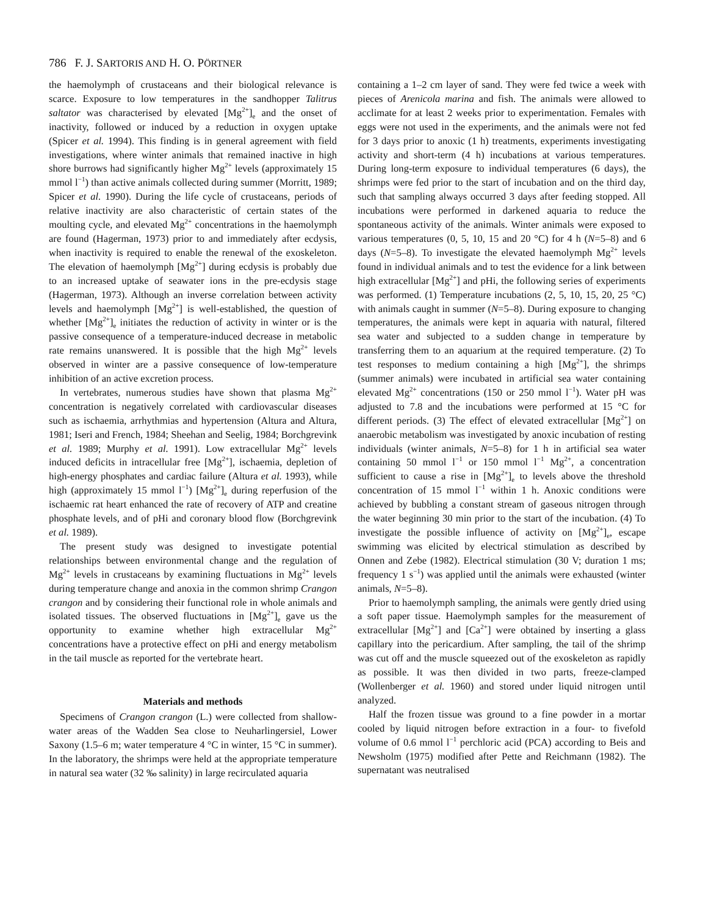786 F. J. SARTORIS AND H. O. PÖRTNER
the haemolymph of crustaceans and their biological relevance is scarce. Exposure to low temperatures in the sandhopper Talitrus saltator was characterised by elevated [Mg<sup>2+</sup>]<sub>e</sub> and the onset of inactivity, followed or induced by a reduction in oxygen uptake (Spicer et al. 1994). This finding is in general agreement with field investigations, where winter animals that remained inactive in high shore burrows had significantly higher Mg<sup>2+</sup> levels (approximately 15 mmol l<sup>−1</sup>) than active animals collected during summer (Morritt, 1989; Spicer et al. 1990). During the life cycle of crustaceans, periods of relative inactivity are also characteristic of certain states of the moulting cycle, and elevated Mg<sup>2+</sup> concentrations in the haemolymph are found (Hagerman, 1973) prior to and immediately after ecdysis, when inactivity is required to enable the renewal of the exoskeleton. The elevation of haemolymph [Mg<sup>2+</sup>] during ecdysis is probably due to an increased uptake of seawater ions in the pre-ecdysis stage (Hagerman, 1973). Although an inverse correlation between activity levels and haemolymph [Mg<sup>2+</sup>] is well-established, the question of whether [Mg<sup>2+</sup>]<sub>e</sub> initiates the reduction of activity in winter or is the passive consequence of a temperature-induced decrease in metabolic rate remains unanswered. It is possible that the high Mg<sup>2+</sup> levels observed in winter are a passive consequence of low-temperature inhibition of an active excretion process.
In vertebrates, numerous studies have shown that plasma Mg<sup>2+</sup> concentration is negatively correlated with cardiovascular diseases such as ischaemia, arrhythmias and hypertension (Altura and Altura, 1981; Iseri and French, 1984; Sheehan and Seelig, 1984; Borchgrevink et al. 1989; Murphy et al. 1991). Low extracellular Mg<sup>2+</sup> levels induced deficits in intracellular free [Mg<sup>2+</sup>], ischaemia, depletion of high-energy phosphates and cardiac failure (Altura et al. 1993), while high (approximately 15 mmol l<sup>−1</sup>) [Mg<sup>2+</sup>]<sub>e</sub> during reperfusion of the ischaemic rat heart enhanced the rate of recovery of ATP and creatine phosphate levels, and of pHi and coronary blood flow (Borchgrevink et al. 1989).
The present study was designed to investigate potential relationships between environmental change and the regulation of Mg<sup>2+</sup> levels in crustaceans by examining fluctuations in Mg<sup>2+</sup> levels during temperature change and anoxia in the common shrimp Crangon crangon and by considering their functional role in whole animals and isolated tissues. The observed fluctuations in [Mg<sup>2+</sup>]<sub>e</sub> gave us the opportunity to examine whether high extracellular Mg<sup>2+</sup> concentrations have a protective effect on pHi and energy metabolism in the tail muscle as reported for the vertebrate heart.
Materials and methods
Specimens of Crangon crangon (L.) were collected from shallow-water areas of the Wadden Sea close to Neuharlingersiel, Lower Saxony (1.5–6 m; water temperature 4 °C in winter, 15 °C in summer). In the laboratory, the shrimps were held at the appropriate temperature in natural sea water (32 ‰ salinity) in large recirculated aquaria
containing a 1–2 cm layer of sand. They were fed twice a week with pieces of Arenicola marina and fish. The animals were allowed to acclimate for at least 2 weeks prior to experimentation. Females with eggs were not used in the experiments, and the animals were not fed for 3 days prior to anoxic (1 h) treatments, experiments investigating activity and short-term (4 h) incubations at various temperatures. During long-term exposure to individual temperatures (6 days), the shrimps were fed prior to the start of incubation and on the third day, such that sampling always occurred 3 days after feeding stopped. All incubations were performed in darkened aquaria to reduce the spontaneous activity of the animals. Winter animals were exposed to various temperatures (0, 5, 10, 15 and 20 °C) for 4 h (N=5–8) and 6 days (N=5–8). To investigate the elevated haemolymph Mg<sup>2+</sup> levels found in individual animals and to test the evidence for a link between high extracellular [Mg<sup>2+</sup>] and pHi, the following series of experiments was performed. (1) Temperature incubations (2, 5, 10, 15, 20, 25 °C) with animals caught in summer (N=5–8). During exposure to changing temperatures, the animals were kept in aquaria with natural, filtered sea water and subjected to a sudden change in temperature by transferring them to an aquarium at the required temperature. (2) To test responses to medium containing a high [Mg<sup>2+</sup>], the shrimps (summer animals) were incubated in artificial sea water containing elevated Mg<sup>2+</sup> concentrations (150 or 250 mmol l<sup>−1</sup>). Water pH was adjusted to 7.8 and the incubations were performed at 15 °C for different periods. (3) The effect of elevated extracellular [Mg<sup>2+</sup>] on anaerobic metabolism was investigated by anoxic incubation of resting individuals (winter animals, N=5–8) for 1 h in artificial sea water containing 50 mmol l<sup>−1</sup> or 150 mmol l<sup>−1</sup> Mg<sup>2+</sup>, a concentration sufficient to cause a rise in [Mg<sup>2+</sup>]<sub>e</sub> to levels above the threshold concentration of 15 mmol l<sup>−1</sup> within 1 h. Anoxic conditions were achieved by bubbling a constant stream of gaseous nitrogen through the water beginning 30 min prior to the start of the incubation. (4) To investigate the possible influence of activity on [Mg<sup>2+</sup>]<sub>e</sub>, escape swimming was elicited by electrical stimulation as described by Onnen and Zebe (1982). Electrical stimulation (30 V; duration 1 ms; frequency 1 s<sup>−1</sup>) was applied until the animals were exhausted (winter animals, N=5–8).
Prior to haemolymph sampling, the animals were gently dried using a soft paper tissue. Haemolymph samples for the measurement of extracellular [Mg<sup>2+</sup>] and [Ca<sup>2+</sup>] were obtained by inserting a glass capillary into the pericardium. After sampling, the tail of the shrimp was cut off and the muscle squeezed out of the exoskeleton as rapidly as possible. It was then divided in two parts, freeze-clamped (Wollenberger et al. 1960) and stored under liquid nitrogen until analyzed.
Half the frozen tissue was ground to a fine powder in a mortar cooled by liquid nitrogen before extraction in a four- to fivefold volume of 0.6 mmol l<sup>−1</sup> perchloric acid (PCA) according to Beis and Newsholm (1975) modified after Pette and Reichmann (1982). The supernatant was neutralised